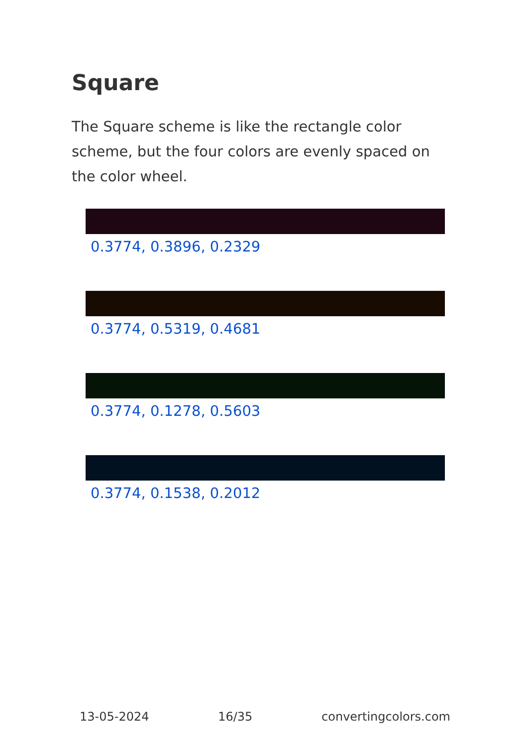Square
The Square scheme is like the rectangle color scheme, but the four colors are evenly spaced on the color wheel.
0.3774, 0.3896, 0.2329
0.3774, 0.5319, 0.4681
0.3774, 0.1278, 0.5603
0.3774, 0.1538, 0.2012
13-05-2024 16/35 convertingcolors.com